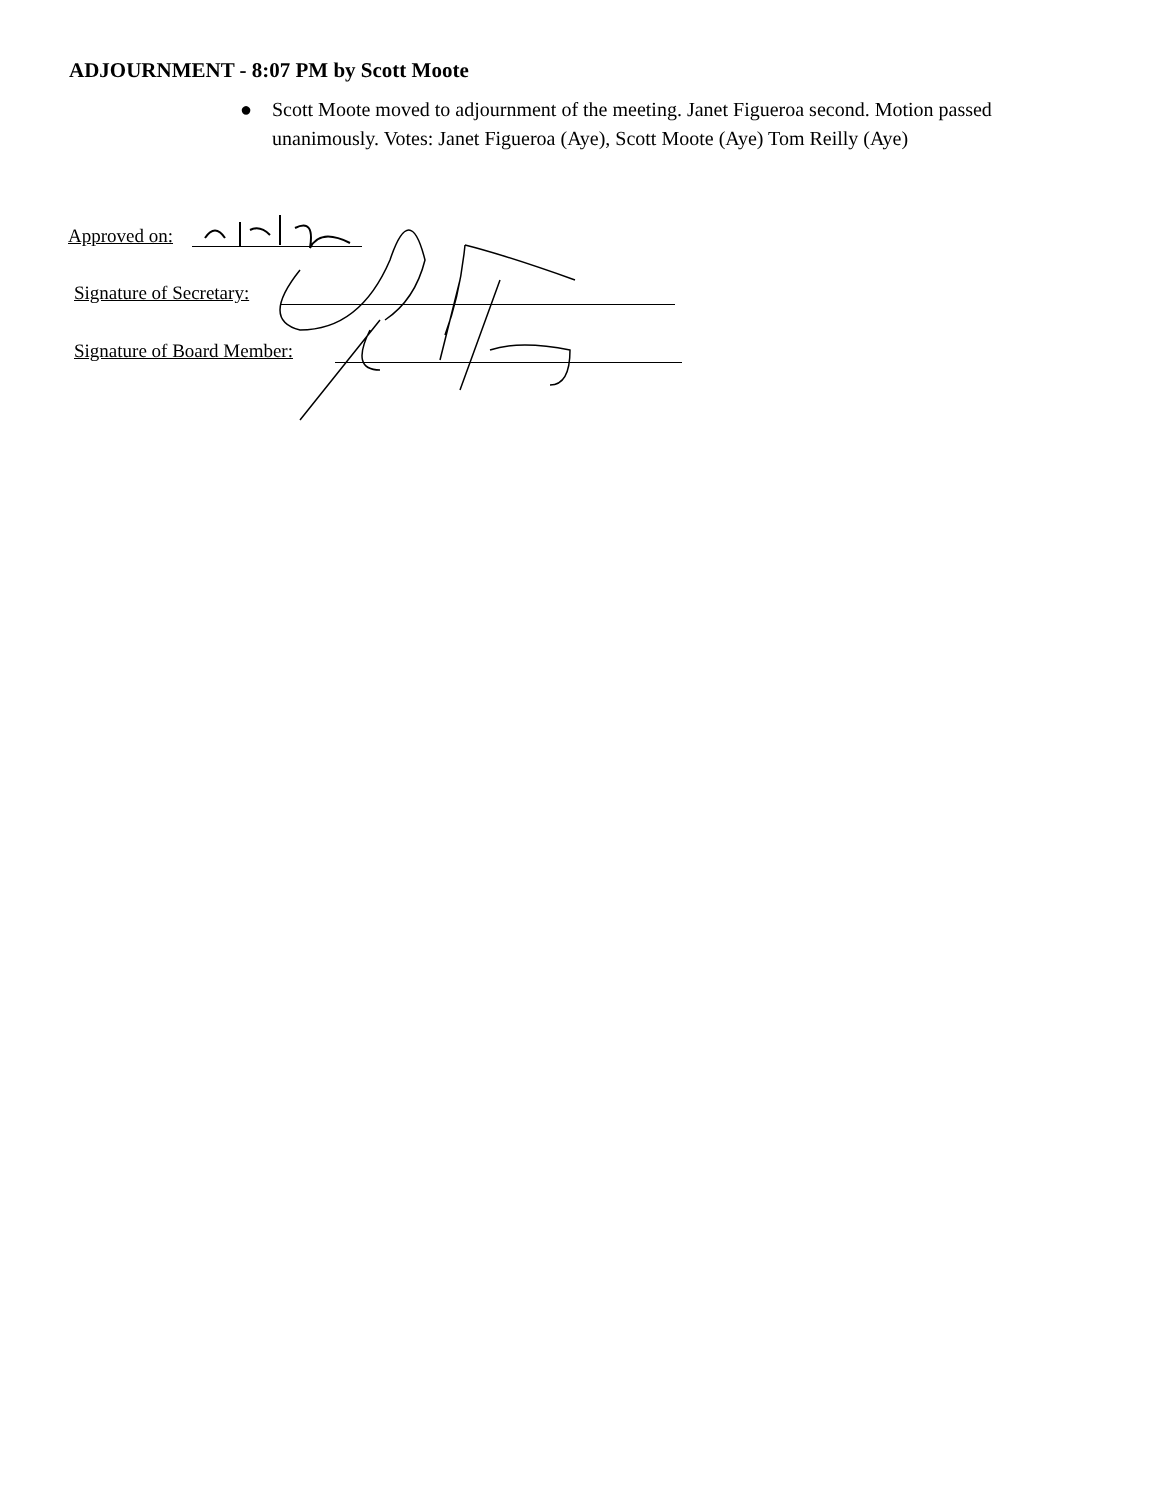ADJOURNMENT - 8:07 PM by Scott Moote
● Scott Moote moved to adjournment of the meeting. Janet Figueroa second. Motion passed unanimously. Votes: Janet Figueroa (Aye), Scott Moote (Aye) Tom Reilly (Aye)
Approved on:
Signature of Secretary:
Signature of Board Member: